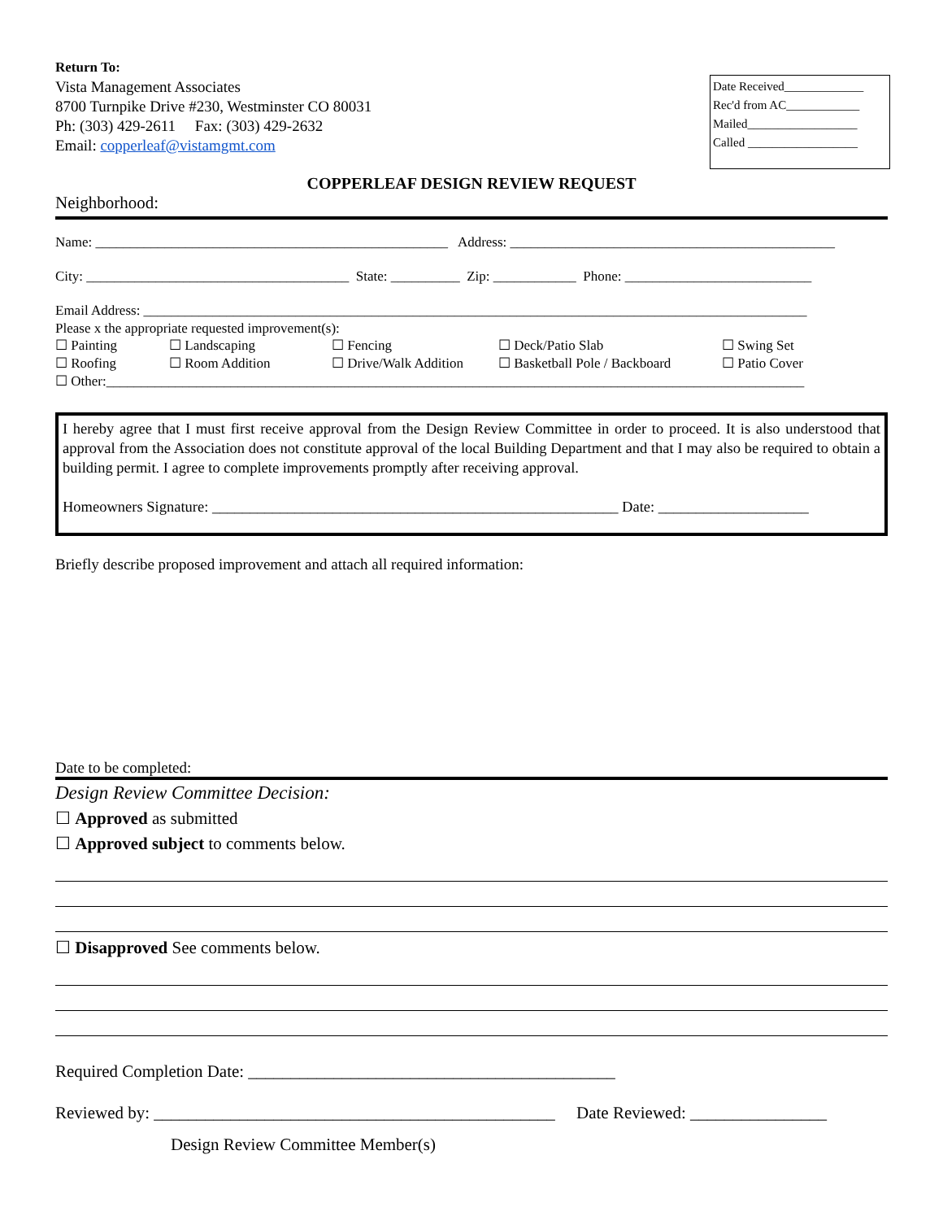Return To:
Vista Management Associates
8700 Turnpike Drive #230, Westminster CO 80031
Ph: (303) 429-2611 Fax: (303) 429-2632
Email: copperleaf@vistamgmt.com
Date Received_____________
Rec'd from AC____________
Mailed__________________
Called __________________
COPPERLEAF DESIGN REVIEW REQUEST
Neighborhood:
Name: ___________________________________________________ Address: _______________________________________________
City: ______________________________________ State: __________ Zip: ____________ Phone: ___________________________
Email Address: ________________________________________________________________________________________________
Please x the appropriate requested improvement(s):
☐ Painting ☐ Landscaping ☐ Fencing ☐ Deck/Patio Slab ☐ Swing Set ☐ Roofing ☐ Room Addition ☐ Drive/Walk Addition ☐ Basketball Pole / Backboard ☐ Patio Cover
☐ Other:_____________________________________________________________________________________________________
I hereby agree that I must first receive approval from the Design Review Committee in order to proceed. It is also understood that approval from the Association does not constitute approval of the local Building Department and that I may also be required to obtain a building permit. I agree to complete improvements promptly after receiving approval.
Homeowners Signature: ______________________________________________________ Date: ____________________
Briefly describe proposed improvement and attach all required information:
Date to be completed:
Design Review Committee Decision:
☐ Approved as submitted
☐ Approved subject to comments below.
☐ Disapproved See comments below.
Required Completion Date: ___________________________________________
Reviewed by: _______________________________________________ Date Reviewed: ________________
Design Review Committee Member(s)